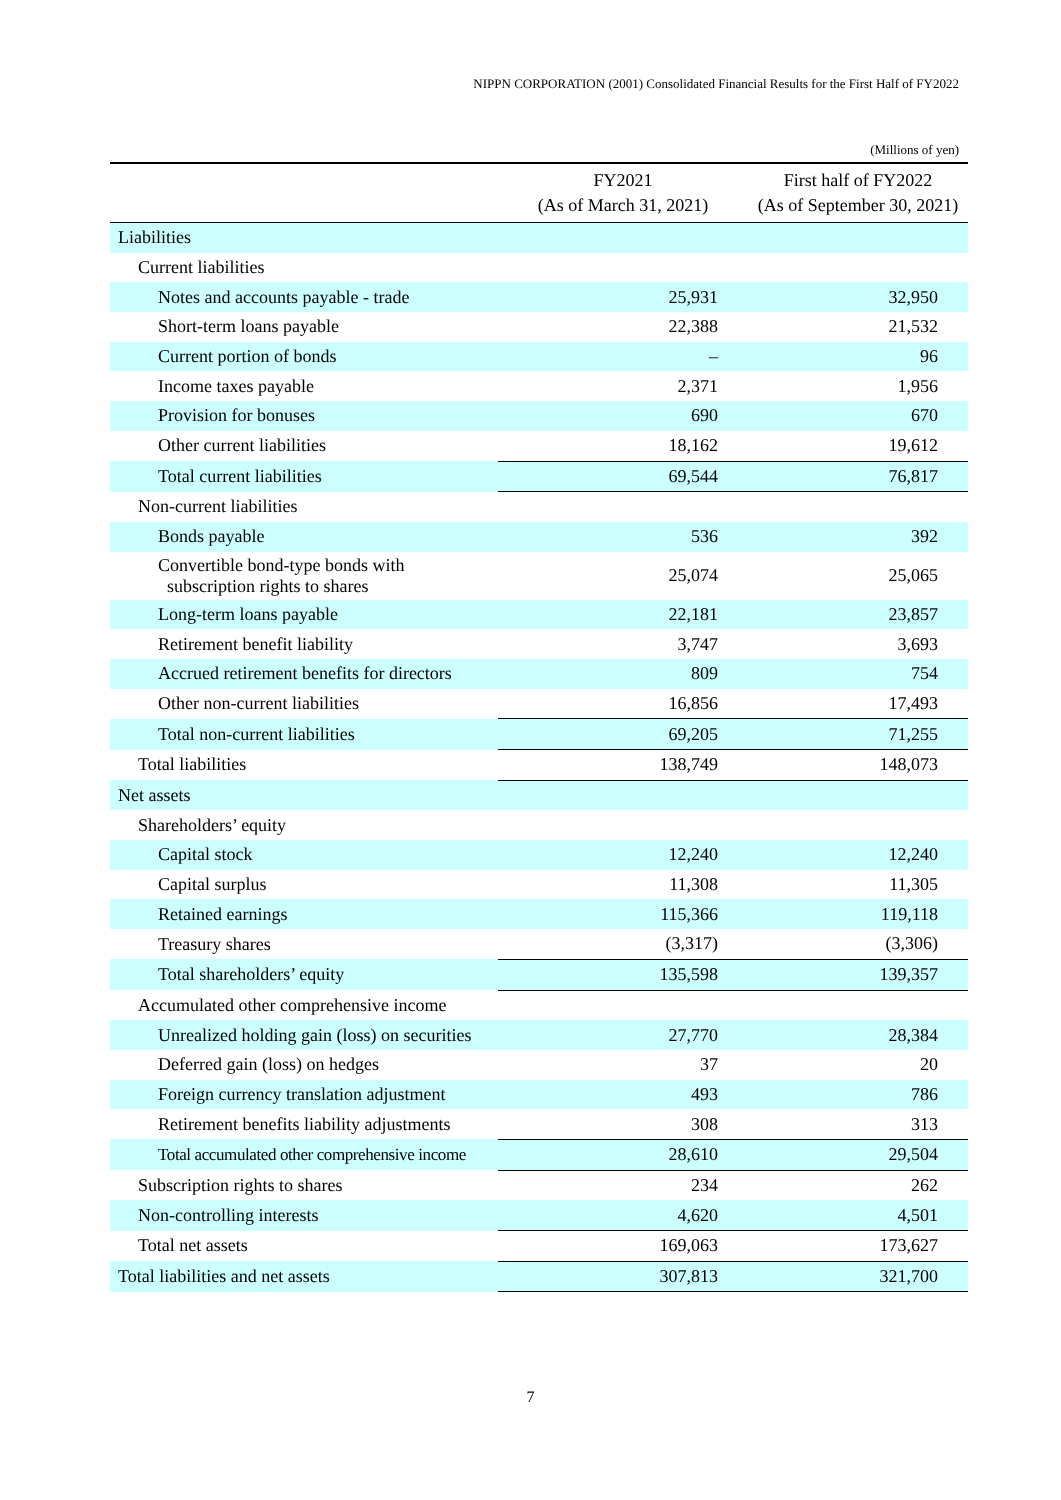NIPPN CORPORATION (2001) Consolidated Financial Results for the First Half of FY2022
(Millions of yen)
| | FY2021 (As of March 31, 2021) | First half of FY2022 (As of September 30, 2021) |
| --- | --- | --- |
| Liabilities | | |
| Current liabilities | | |
| Notes and accounts payable - trade | 25,931 | 32,950 |
| Short-term loans payable | 22,388 | 21,532 |
| Current portion of bonds | – | 96 |
| Income taxes payable | 2,371 | 1,956 |
| Provision for bonuses | 690 | 670 |
| Other current liabilities | 18,162 | 19,612 |
| Total current liabilities | 69,544 | 76,817 |
| Non-current liabilities | | |
| Bonds payable | 536 | 392 |
| Convertible bond-type bonds with subscription rights to shares | 25,074 | 25,065 |
| Long-term loans payable | 22,181 | 23,857 |
| Retirement benefit liability | 3,747 | 3,693 |
| Accrued retirement benefits for directors | 809 | 754 |
| Other non-current liabilities | 16,856 | 17,493 |
| Total non-current liabilities | 69,205 | 71,255 |
| Total liabilities | 138,749 | 148,073 |
| Net assets | | |
| Shareholders’ equity | | |
| Capital stock | 12,240 | 12,240 |
| Capital surplus | 11,308 | 11,305 |
| Retained earnings | 115,366 | 119,118 |
| Treasury shares | (3,317) | (3,306) |
| Total shareholders’ equity | 135,598 | 139,357 |
| Accumulated other comprehensive income | | |
| Unrealized holding gain (loss) on securities | 27,770 | 28,384 |
| Deferred gain (loss) on hedges | 37 | 20 |
| Foreign currency translation adjustment | 493 | 786 |
| Retirement benefits liability adjustments | 308 | 313 |
| Total accumulated other comprehensive income | 28,610 | 29,504 |
| Subscription rights to shares | 234 | 262 |
| Non-controlling interests | 4,620 | 4,501 |
| Total net assets | 169,063 | 173,627 |
| Total liabilities and net assets | 307,813 | 321,700 |
7